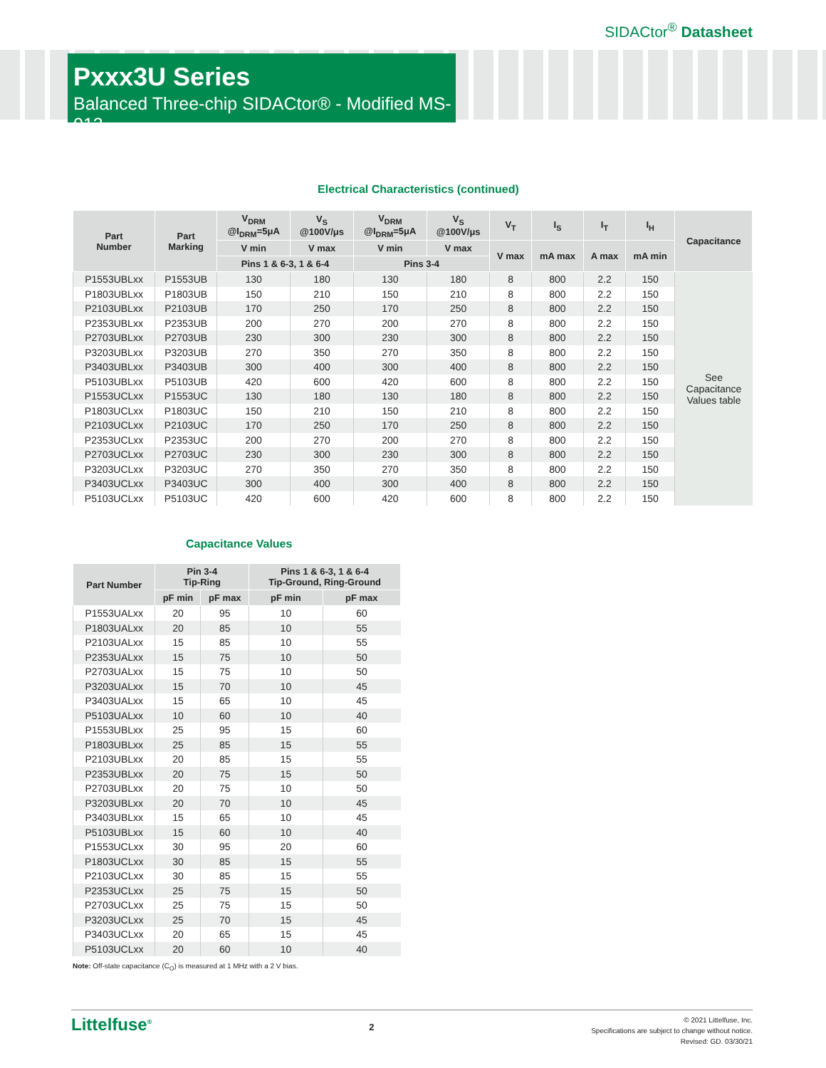SIDACtor<sup>®</sup> Datasheet
Pxxx3U Series
Balanced Three-chip SIDACtor® - Modified MS-013
Electrical Characteristics (continued)
| Part Number | Part Marking | V<sub>DRM</sub> @I<sub>DRM</sub>=5μA | V<sub>S</sub> @100V/μs | V<sub>DRM</sub> @I<sub>DRM</sub>=5μA | V<sub>S</sub> @100V/μs | V<sub>T</sub> | I<sub>S</sub> | I<sub>T</sub> | I<sub>H</sub> | Capacitance |
| --- | --- | --- | --- | --- | --- | --- | --- | --- | --- | --- |
| | | V min | V max | V min | V max | V max | mA max | A max | mA min | |
| | | Pins 1 & 6-3, 1 & 6-4 | | Pins 3-4 | | | | | | |
| P1553UBLxx | P1553UB | 130 | 180 | 130 | 180 | 8 | 800 | 2.2 | 150 | See Capacitance Values table |
| P1803UBLxx | P1803UB | 150 | 210 | 150 | 210 | 8 | 800 | 2.2 | 150 | |
| P2103UBLxx | P2103UB | 170 | 250 | 170 | 250 | 8 | 800 | 2.2 | 150 | |
| P2353UBLxx | P2353UB | 200 | 270 | 200 | 270 | 8 | 800 | 2.2 | 150 | |
| P2703UBLxx | P2703UB | 230 | 300 | 230 | 300 | 8 | 800 | 2.2 | 150 | |
| P3203UBLxx | P3203UB | 270 | 350 | 270 | 350 | 8 | 800 | 2.2 | 150 | |
| P3403UBLxx | P3403UB | 300 | 400 | 300 | 400 | 8 | 800 | 2.2 | 150 | |
| P5103UBLxx | P5103UB | 420 | 600 | 420 | 600 | 8 | 800 | 2.2 | 150 | |
| P1553UCLxx | P1553UC | 130 | 180 | 130 | 180 | 8 | 800 | 2.2 | 150 | |
| P1803UCLxx | P1803UC | 150 | 210 | 150 | 210 | 8 | 800 | 2.2 | 150 | |
| P2103UCLxx | P2103UC | 170 | 250 | 170 | 250 | 8 | 800 | 2.2 | 150 | |
| P2353UCLxx | P2353UC | 200 | 270 | 200 | 270 | 8 | 800 | 2.2 | 150 | |
| P2703UCLxx | P2703UC | 230 | 300 | 230 | 300 | 8 | 800 | 2.2 | 150 | |
| P3203UCLxx | P3203UC | 270 | 350 | 270 | 350 | 8 | 800 | 2.2 | 150 | |
| P3403UCLxx | P3403UC | 300 | 400 | 300 | 400 | 8 | 800 | 2.2 | 150 | |
| P5103UCLxx | P5103UC | 420 | 600 | 420 | 600 | 8 | 800 | 2.2 | 150 | |
Capacitance Values
| Part Number | Pin 3-4 Tip-Ring | | Pins 1 & 6-3, 1 & 6-4 Tip-Ground, Ring-Ground | |
| --- | --- | --- | --- | --- |
| | pF min | pF max | pF min | pF max |
| P1553UALxx | 20 | 95 | 10 | 60 |
| P1803UALxx | 20 | 85 | 10 | 55 |
| P2103UALxx | 15 | 85 | 10 | 55 |
| P2353UALxx | 15 | 75 | 10 | 50 |
| P2703UALxx | 15 | 75 | 10 | 50 |
| P3203UALxx | 15 | 70 | 10 | 45 |
| P3403UALxx | 15 | 65 | 10 | 45 |
| P5103UALxx | 10 | 60 | 10 | 40 |
| P1553UBLxx | 25 | 95 | 15 | 60 |
| P1803UBLxx | 25 | 85 | 15 | 55 |
| P2103UBLxx | 20 | 85 | 15 | 55 |
| P2353UBLxx | 20 | 75 | 15 | 50 |
| P2703UBLxx | 20 | 75 | 10 | 50 |
| P3203UBLxx | 20 | 70 | 10 | 45 |
| P3403UBLxx | 15 | 65 | 10 | 45 |
| P5103UBLxx | 15 | 60 | 10 | 40 |
| P1553UCLxx | 30 | 95 | 20 | 60 |
| P1803UCLxx | 30 | 85 | 15 | 55 |
| P2103UCLxx | 30 | 85 | 15 | 55 |
| P2353UCLxx | 25 | 75 | 15 | 50 |
| P2703UCLxx | 25 | 75 | 15 | 50 |
| P3203UCLxx | 25 | 70 | 15 | 45 |
| P3403UCLxx | 20 | 65 | 15 | 45 |
| P5103UCLxx | 20 | 60 | 10 | 40 |
Note: Off-state capacitance (C<sub>O</sub>) is measured at 1 MHz with a 2 V bias.
Littelfuse<sup>®</sup>
2
© 2021 Littelfuse, Inc.
Specifications are subject to change without notice.
Revised: GD. 03/30/21